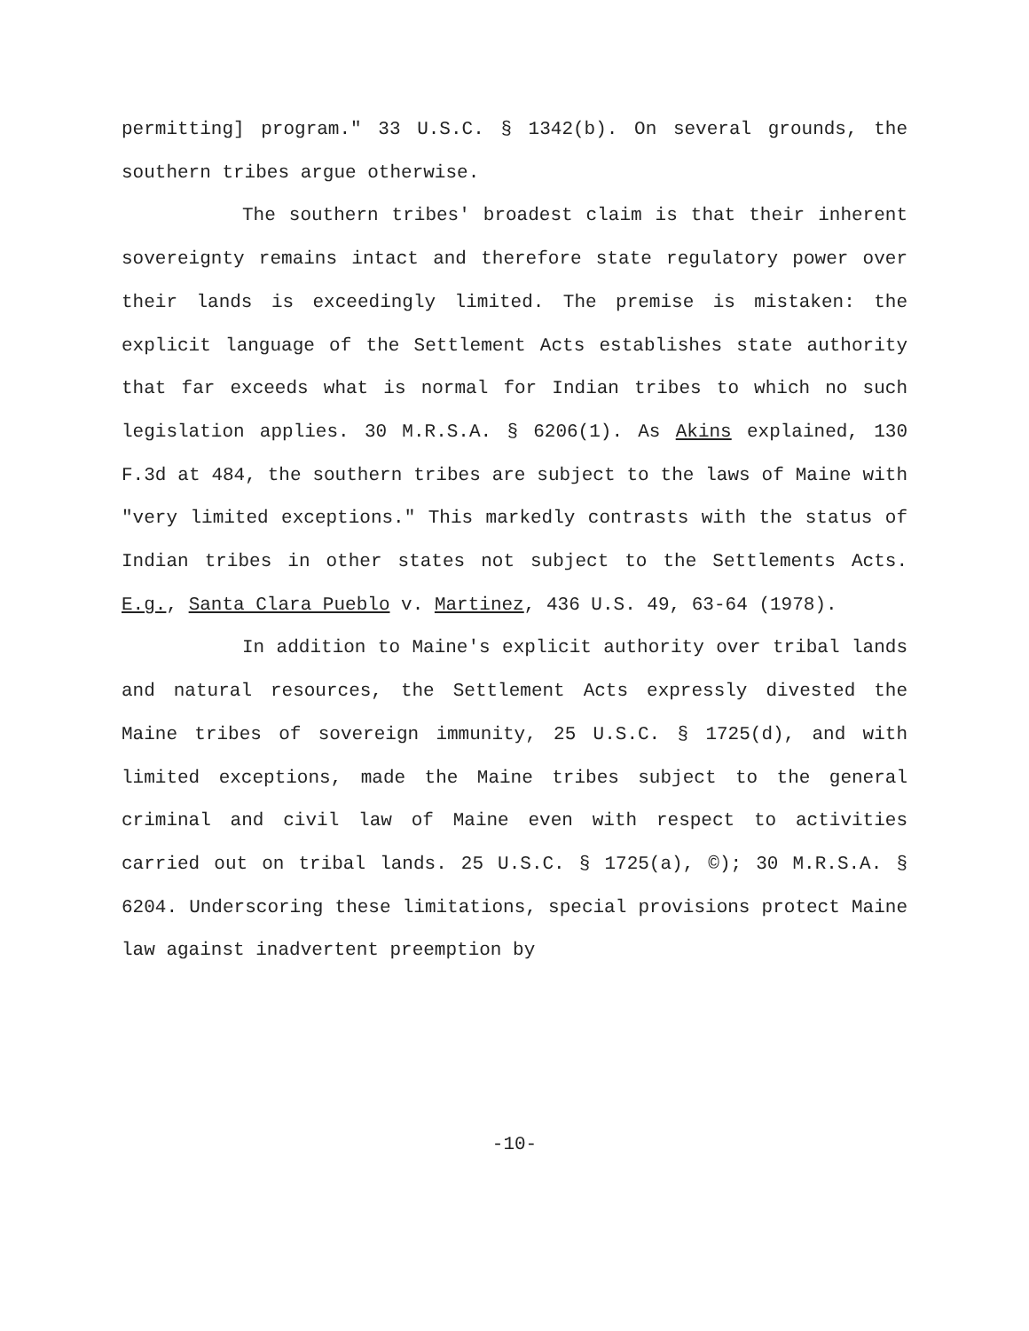permitting] program." 33 U.S.C. § 1342(b). On several grounds, the southern tribes argue otherwise.
The southern tribes' broadest claim is that their inherent sovereignty remains intact and therefore state regulatory power over their lands is exceedingly limited. The premise is mistaken: the explicit language of the Settlement Acts establishes state authority that far exceeds what is normal for Indian tribes to which no such legislation applies. 30 M.R.S.A. § 6206(1). As Akins explained, 130 F.3d at 484, the southern tribes are subject to the laws of Maine with "very limited exceptions." This markedly contrasts with the status of Indian tribes in other states not subject to the Settlements Acts. E.g., Santa Clara Pueblo v. Martinez, 436 U.S. 49, 63-64 (1978).
In addition to Maine's explicit authority over tribal lands and natural resources, the Settlement Acts expressly divested the Maine tribes of sovereign immunity, 25 U.S.C. § 1725(d), and with limited exceptions, made the Maine tribes subject to the general criminal and civil law of Maine even with respect to activities carried out on tribal lands. 25 U.S.C. § 1725(a), ©); 30 M.R.S.A. § 6204. Underscoring these limitations, special provisions protect Maine law against inadvertent preemption by
-10-